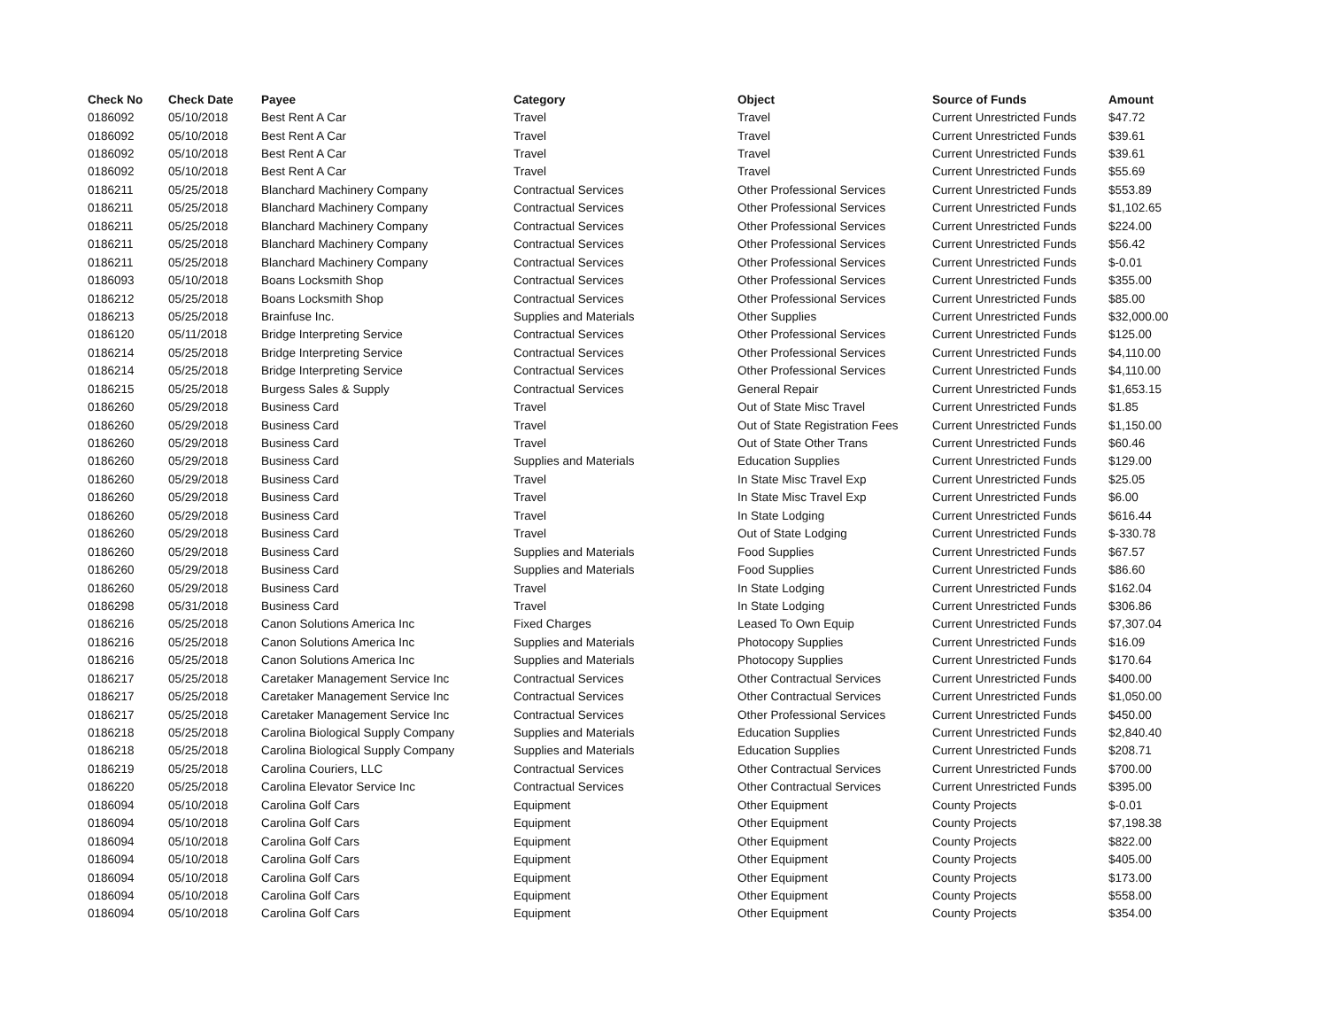| Check No | Check Date | Payee | Category | Object | Source of Funds | Amount |
| --- | --- | --- | --- | --- | --- | --- |
| 0186092 | 05/10/2018 | Best Rent A Car | Travel | Travel | Current Unrestricted Funds | $47.72 |
| 0186092 | 05/10/2018 | Best Rent A Car | Travel | Travel | Current Unrestricted Funds | $39.61 |
| 0186092 | 05/10/2018 | Best Rent A Car | Travel | Travel | Current Unrestricted Funds | $39.61 |
| 0186092 | 05/10/2018 | Best Rent A Car | Travel | Travel | Current Unrestricted Funds | $55.69 |
| 0186211 | 05/25/2018 | Blanchard Machinery Company | Contractual Services | Other Professional Services | Current Unrestricted Funds | $553.89 |
| 0186211 | 05/25/2018 | Blanchard Machinery Company | Contractual Services | Other Professional Services | Current Unrestricted Funds | $1,102.65 |
| 0186211 | 05/25/2018 | Blanchard Machinery Company | Contractual Services | Other Professional Services | Current Unrestricted Funds | $224.00 |
| 0186211 | 05/25/2018 | Blanchard Machinery Company | Contractual Services | Other Professional Services | Current Unrestricted Funds | $56.42 |
| 0186211 | 05/25/2018 | Blanchard Machinery Company | Contractual Services | Other Professional Services | Current Unrestricted Funds | $-0.01 |
| 0186093 | 05/10/2018 | Boans Locksmith Shop | Contractual Services | Other Professional Services | Current Unrestricted Funds | $355.00 |
| 0186212 | 05/25/2018 | Boans Locksmith Shop | Contractual Services | Other Professional Services | Current Unrestricted Funds | $85.00 |
| 0186213 | 05/25/2018 | Brainfuse Inc. | Supplies and Materials | Other Supplies | Current Unrestricted Funds | $32,000.00 |
| 0186120 | 05/11/2018 | Bridge Interpreting Service | Contractual Services | Other Professional Services | Current Unrestricted Funds | $125.00 |
| 0186214 | 05/25/2018 | Bridge Interpreting Service | Contractual Services | Other Professional Services | Current Unrestricted Funds | $4,110.00 |
| 0186214 | 05/25/2018 | Bridge Interpreting Service | Contractual Services | Other Professional Services | Current Unrestricted Funds | $4,110.00 |
| 0186215 | 05/25/2018 | Burgess Sales & Supply | Contractual Services | General Repair | Current Unrestricted Funds | $1,653.15 |
| 0186260 | 05/29/2018 | Business Card | Travel | Out of State Misc Travel | Current Unrestricted Funds | $1.85 |
| 0186260 | 05/29/2018 | Business Card | Travel | Out of State Registration Fees | Current Unrestricted Funds | $1,150.00 |
| 0186260 | 05/29/2018 | Business Card | Travel | Out of State Other Trans | Current Unrestricted Funds | $60.46 |
| 0186260 | 05/29/2018 | Business Card | Supplies and Materials | Education Supplies | Current Unrestricted Funds | $129.00 |
| 0186260 | 05/29/2018 | Business Card | Travel | In State Misc Travel Exp | Current Unrestricted Funds | $25.05 |
| 0186260 | 05/29/2018 | Business Card | Travel | In State Misc Travel Exp | Current Unrestricted Funds | $6.00 |
| 0186260 | 05/29/2018 | Business Card | Travel | In State Lodging | Current Unrestricted Funds | $616.44 |
| 0186260 | 05/29/2018 | Business Card | Travel | Out of State Lodging | Current Unrestricted Funds | $-330.78 |
| 0186260 | 05/29/2018 | Business Card | Supplies and Materials | Food Supplies | Current Unrestricted Funds | $67.57 |
| 0186260 | 05/29/2018 | Business Card | Supplies and Materials | Food Supplies | Current Unrestricted Funds | $86.60 |
| 0186260 | 05/29/2018 | Business Card | Travel | In State Lodging | Current Unrestricted Funds | $162.04 |
| 0186298 | 05/31/2018 | Business Card | Travel | In State Lodging | Current Unrestricted Funds | $306.86 |
| 0186216 | 05/25/2018 | Canon Solutions America Inc | Fixed Charges | Leased To Own Equip | Current Unrestricted Funds | $7,307.04 |
| 0186216 | 05/25/2018 | Canon Solutions America Inc | Supplies and Materials | Photocopy Supplies | Current Unrestricted Funds | $16.09 |
| 0186216 | 05/25/2018 | Canon Solutions America Inc | Supplies and Materials | Photocopy Supplies | Current Unrestricted Funds | $170.64 |
| 0186217 | 05/25/2018 | Caretaker Management Service Inc | Contractual Services | Other Contractual Services | Current Unrestricted Funds | $400.00 |
| 0186217 | 05/25/2018 | Caretaker Management Service Inc | Contractual Services | Other Contractual Services | Current Unrestricted Funds | $1,050.00 |
| 0186217 | 05/25/2018 | Caretaker Management Service Inc | Contractual Services | Other Professional Services | Current Unrestricted Funds | $450.00 |
| 0186218 | 05/25/2018 | Carolina Biological Supply Company | Supplies and Materials | Education Supplies | Current Unrestricted Funds | $2,840.40 |
| 0186218 | 05/25/2018 | Carolina Biological Supply Company | Supplies and Materials | Education Supplies | Current Unrestricted Funds | $208.71 |
| 0186219 | 05/25/2018 | Carolina Couriers, LLC | Contractual Services | Other Contractual Services | Current Unrestricted Funds | $700.00 |
| 0186220 | 05/25/2018 | Carolina Elevator Service Inc | Contractual Services | Other Contractual Services | Current Unrestricted Funds | $395.00 |
| 0186094 | 05/10/2018 | Carolina Golf Cars | Equipment | Other Equipment | County Projects | $-0.01 |
| 0186094 | 05/10/2018 | Carolina Golf Cars | Equipment | Other Equipment | County Projects | $7,198.38 |
| 0186094 | 05/10/2018 | Carolina Golf Cars | Equipment | Other Equipment | County Projects | $822.00 |
| 0186094 | 05/10/2018 | Carolina Golf Cars | Equipment | Other Equipment | County Projects | $405.00 |
| 0186094 | 05/10/2018 | Carolina Golf Cars | Equipment | Other Equipment | County Projects | $173.00 |
| 0186094 | 05/10/2018 | Carolina Golf Cars | Equipment | Other Equipment | County Projects | $558.00 |
| 0186094 | 05/10/2018 | Carolina Golf Cars | Equipment | Other Equipment | County Projects | $354.00 |